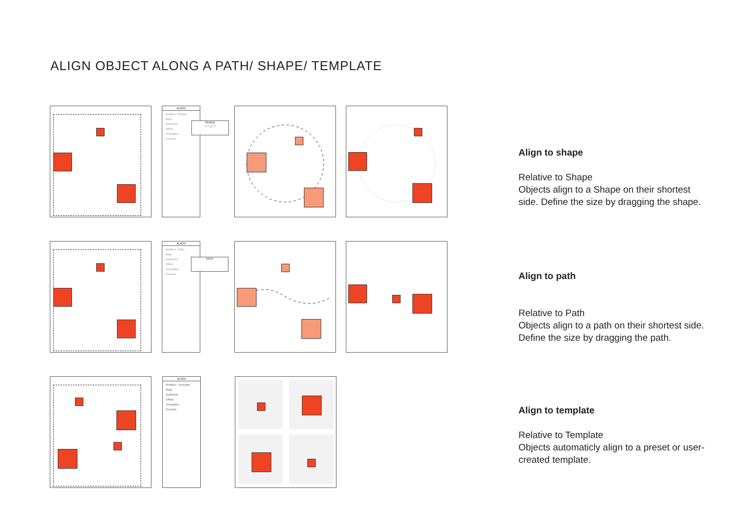ALIGN OBJECT ALONG A PATH/ SHAPE/ TEMPLATE
ALIGN
Relative: Shape...
Align
Distribute
Offset
Templates
Preview
SHAPE
□ ○ △ ☆
Align to shape
Relative to Shape
Objects align to a Shape on their shortest side. Define the size by dragging the shape.
ALIGN
Relative: Path...
Align
Distribute
Offset
Templates
Preview
PATH
Align to path
Relative to Path
Objects align to a path on their shortest side. Define the size by dragging the path.
ALIGN
Relative: Template
Align
Distribute
Offset
Templates
Preview
Align to template
Relative to Template
Objects automaticly align to a preset or user-created template.